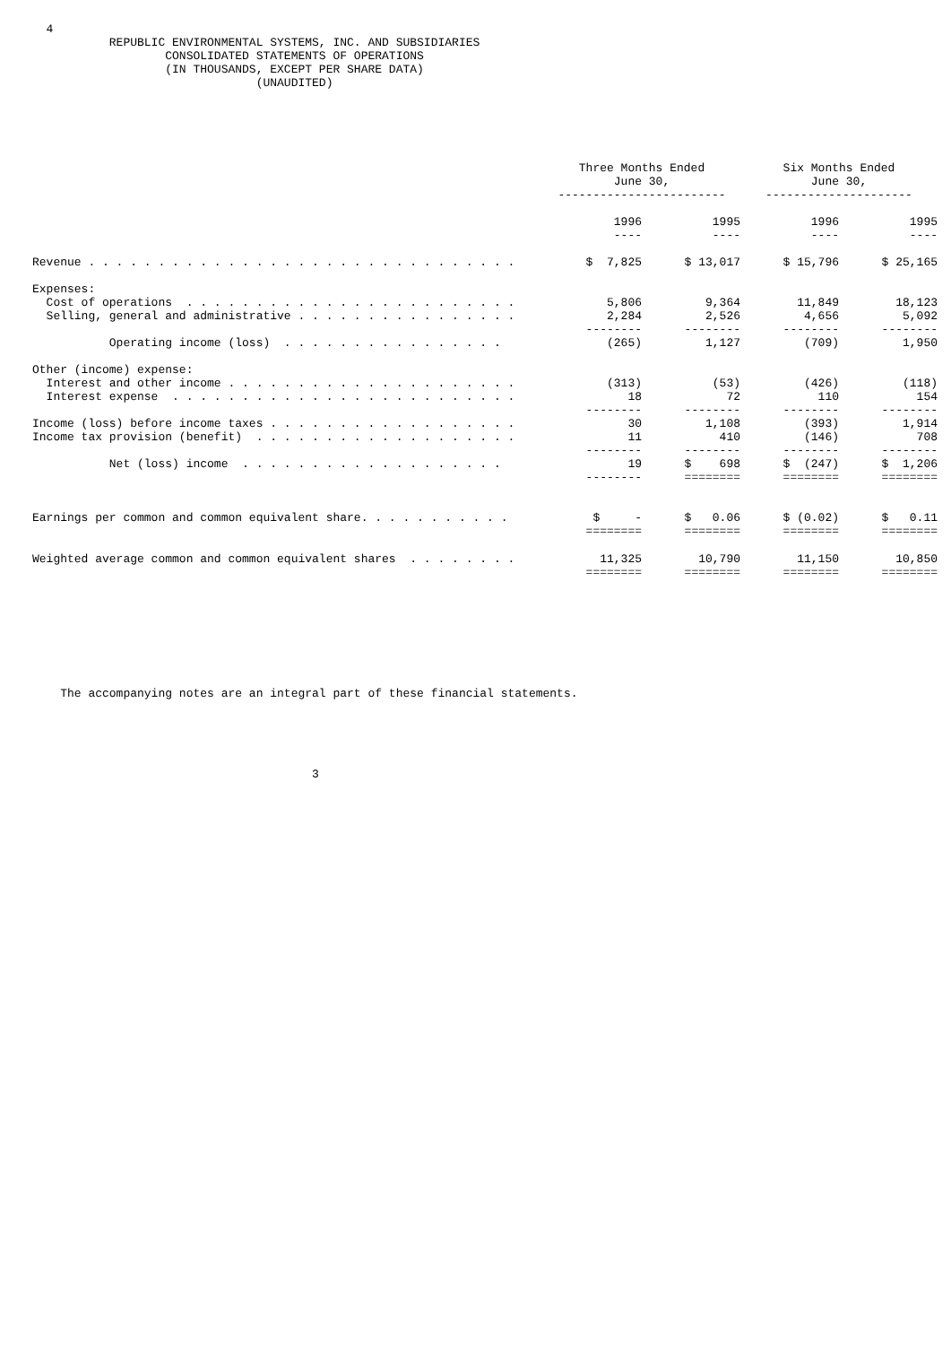4
           REPUBLIC ENVIRONMENTAL SYSTEMS, INC. AND SUBSIDIARIES
                   CONSOLIDATED STATEMENTS OF OPERATIONS
                   (IN THOUSANDS, EXCEPT PER SHARE DATA)
                                (UNAUDITED)
| | Three Months Ended June 30, ------------------------ | | Six Months Ended June 30, --------------------- | |
| --- | --- | --- | --- | --- |
| | 1996 ---- | 1995 ---- | 1996 ---- | 1995 ---- |
| Revenue . . . . . . . . . . . . . . . . . . . . . . . . . . . . . . . | $ 7,825 | $ 13,017 | $ 15,796 | $ 25,165 |
| Expenses: Cost of operations . . . . . . . . . . . . . . . . . . . . . . . . Selling, general and administrative . . . . . . . . . . . . . . . . | 5,806 2,284 -------- | 9,364 2,526 -------- | 11,849 4,656 -------- | 18,123 5,092 -------- |
| Operating income (loss) . . . . . . . . . . . . . . . . | (265) | 1,127 | (709) | 1,950 |
| Other (income) expense: Interest and other income . . . . . . . . . . . . . . . . . . . . . Interest expense . . . . . . . . . . . . . . . . . . . . . . . . . | (313) 18 -------- | (53) 72 -------- | (426) 110 -------- | (118) 154 -------- |
| Income (loss) before income taxes . . . . . . . . . . . . . . . . . . Income tax provision (benefit) . . . . . . . . . . . . . . . . . . . | 30 11 -------- | 1,108 410 -------- | (393) (146) -------- | 1,914 708 -------- |
| Net (loss) income . . . . . . . . . . . . . . . . . . . | 19 -------- | $ 698 ======== | $ (247) ======== | $ 1,206 ======== |
| Earnings per common and common equivalent share. . . . . . . . . . . | $ - ======== | $ 0.06 ======== | $ (0.02) ======== | $ 0.11 ======== |
| Weighted average common and common equivalent shares . . . . . . . . | 11,325 ======== | 10,790 ======== | 11,150 ======== | 10,850 ======== |
    The accompanying notes are an integral part of these financial statements.
                                        3